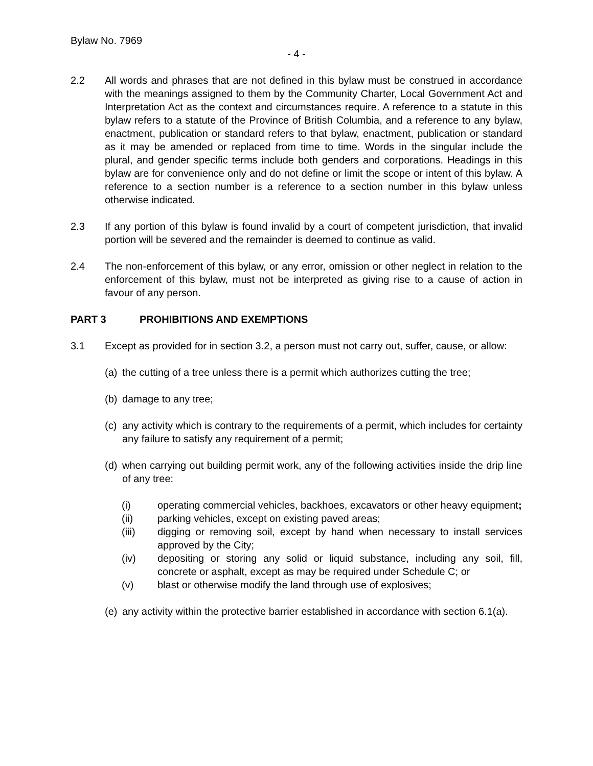Bylaw No. 7969
- 4 -
2.2 All words and phrases that are not defined in this bylaw must be construed in accordance with the meanings assigned to them by the Community Charter, Local Government Act and Interpretation Act as the context and circumstances require. A reference to a statute in this bylaw refers to a statute of the Province of British Columbia, and a reference to any bylaw, enactment, publication or standard refers to that bylaw, enactment, publication or standard as it may be amended or replaced from time to time. Words in the singular include the plural, and gender specific terms include both genders and corporations. Headings in this bylaw are for convenience only and do not define or limit the scope or intent of this bylaw. A reference to a section number is a reference to a section number in this bylaw unless otherwise indicated.
2.3 If any portion of this bylaw is found invalid by a court of competent jurisdiction, that invalid portion will be severed and the remainder is deemed to continue as valid.
2.4 The non-enforcement of this bylaw, or any error, omission or other neglect in relation to the enforcement of this bylaw, must not be interpreted as giving rise to a cause of action in favour of any person.
PART 3 PROHIBITIONS AND EXEMPTIONS
3.1 Except as provided for in section 3.2, a person must not carry out, suffer, cause, or allow:
(a)
the cutting of a tree unless there is a permit which authorizes cutting the tree;
(b)
damage to any tree;
(c)
any activity which is contrary to the requirements of a permit, which includes for certainty any failure to satisfy any requirement of a permit;
(d)
when carrying out building permit work, any of the following activities inside the drip line of any tree:
(i) operating commercial vehicles, backhoes, excavators or other heavy equipment;
(ii) parking vehicles, except on existing paved areas;
(iii) digging or removing soil, except by hand when necessary to install services approved by the City;
(iv) depositing or storing any solid or liquid substance, including any soil, fill, concrete or asphalt, except as may be required under Schedule C; or
(v) blast or otherwise modify the land through use of explosives;
(e)
any activity within the protective barrier established in accordance with section 6.1(a).